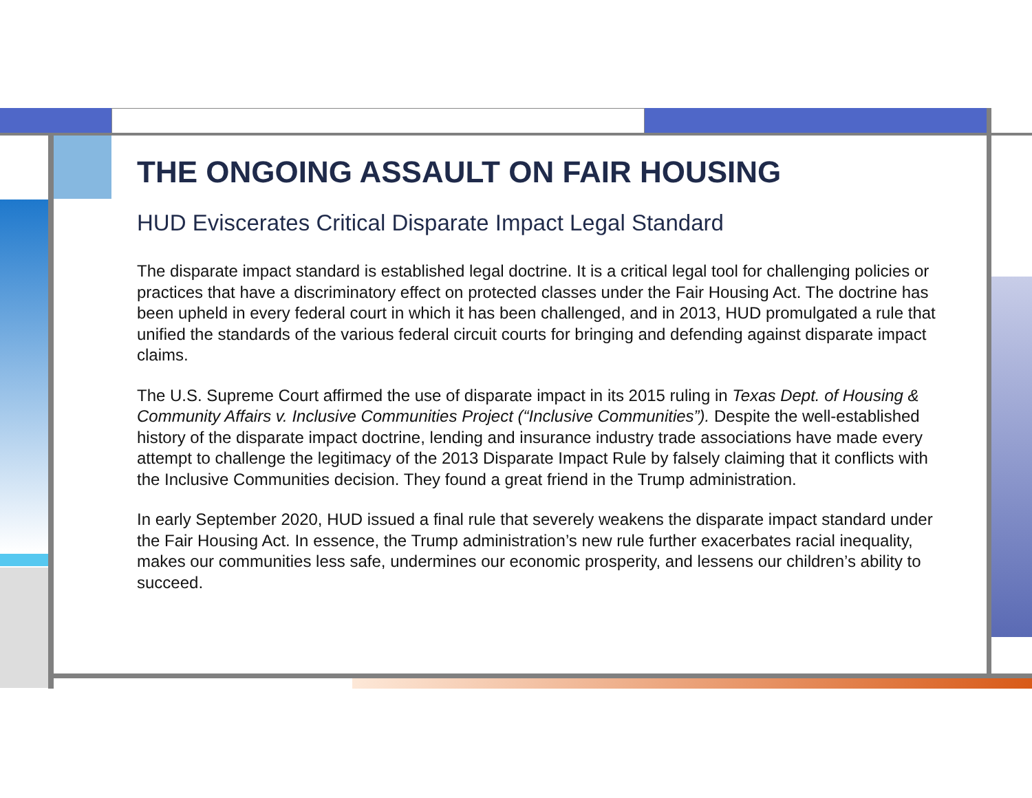THE ONGOING ASSAULT ON FAIR HOUSING
HUD Eviscerates Critical Disparate Impact Legal Standard
The disparate impact standard is established legal doctrine. It is a critical legal tool for challenging policies or practices that have a discriminatory effect on protected classes under the Fair Housing Act. The doctrine has been upheld in every federal court in which it has been challenged, and in 2013, HUD promulgated a rule that unified the standards of the various federal circuit courts for bringing and defending against disparate impact claims.
The U.S. Supreme Court affirmed the use of disparate impact in its 2015 ruling in Texas Dept. of Housing & Community Affairs v. Inclusive Communities Project (“Inclusive Communities”). Despite the well-established history of the disparate impact doctrine, lending and insurance industry trade associations have made every attempt to challenge the legitimacy of the 2013 Disparate Impact Rule by falsely claiming that it conflicts with the Inclusive Communities decision. They found a great friend in the Trump administration.
In early September 2020, HUD issued a final rule that severely weakens the disparate impact standard under the Fair Housing Act. In essence, the Trump administration’s new rule further exacerbates racial inequality, makes our communities less safe, undermines our economic prosperity, and lessens our children’s ability to succeed.